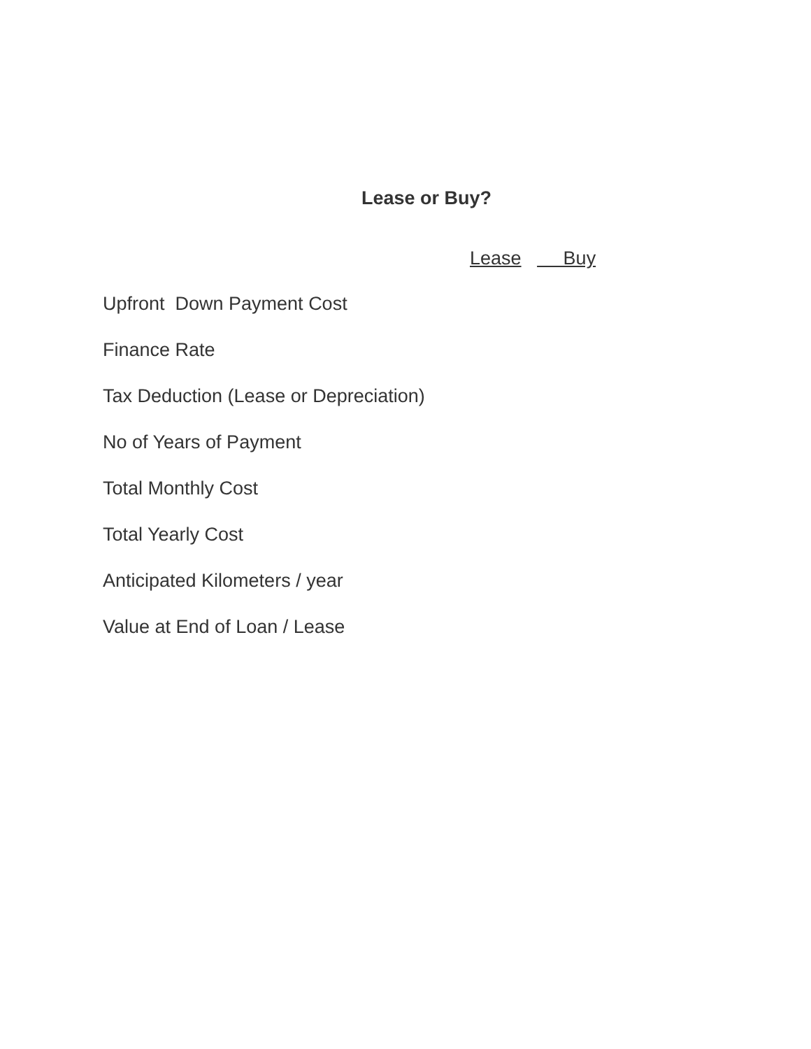Lease or Buy?
Lease Buy
Upfront Down Payment Cost
Finance Rate
Tax Deduction (Lease or Depreciation)
No of Years of Payment
Total Monthly Cost
Total Yearly Cost
Anticipated Kilometers / year
Value at End of Loan / Lease